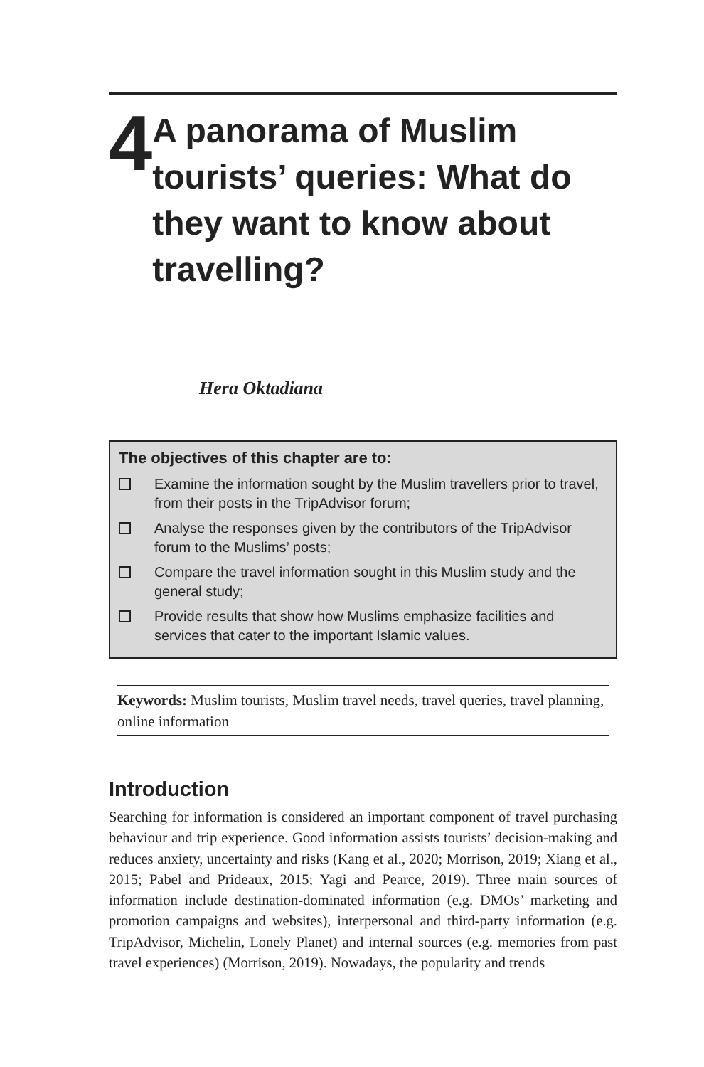4
A panorama of Muslim tourists’ queries: What do they want to know about travelling?
Hera Oktadiana
The objectives of this chapter are to:
Examine the information sought by the Muslim travellers prior to travel, from their posts in the TripAdvisor forum;
Analyse the responses given by the contributors of the TripAdvisor forum to the Muslims’ posts;
Compare the travel information sought in this Muslim study and the general study;
Provide results that show how Muslims emphasize facilities and services that cater to the important Islamic values.
Keywords: Muslim tourists, Muslim travel needs, travel queries, travel planning, online information
Introduction
Searching for information is considered an important component of travel purchasing behaviour and trip experience. Good information assists tourists’ decision-making and reduces anxiety, uncertainty and risks (Kang et al., 2020; Morrison, 2019; Xiang et al., 2015; Pabel and Prideaux, 2015; Yagi and Pearce, 2019). Three main sources of information include destination-dominated information (e.g. DMOs’ marketing and promotion campaigns and websites), interpersonal and third-party information (e.g. TripAdvisor, Michelin, Lonely Planet) and internal sources (e.g. memories from past travel experiences) (Morrison, 2019). Nowadays, the popularity and trends